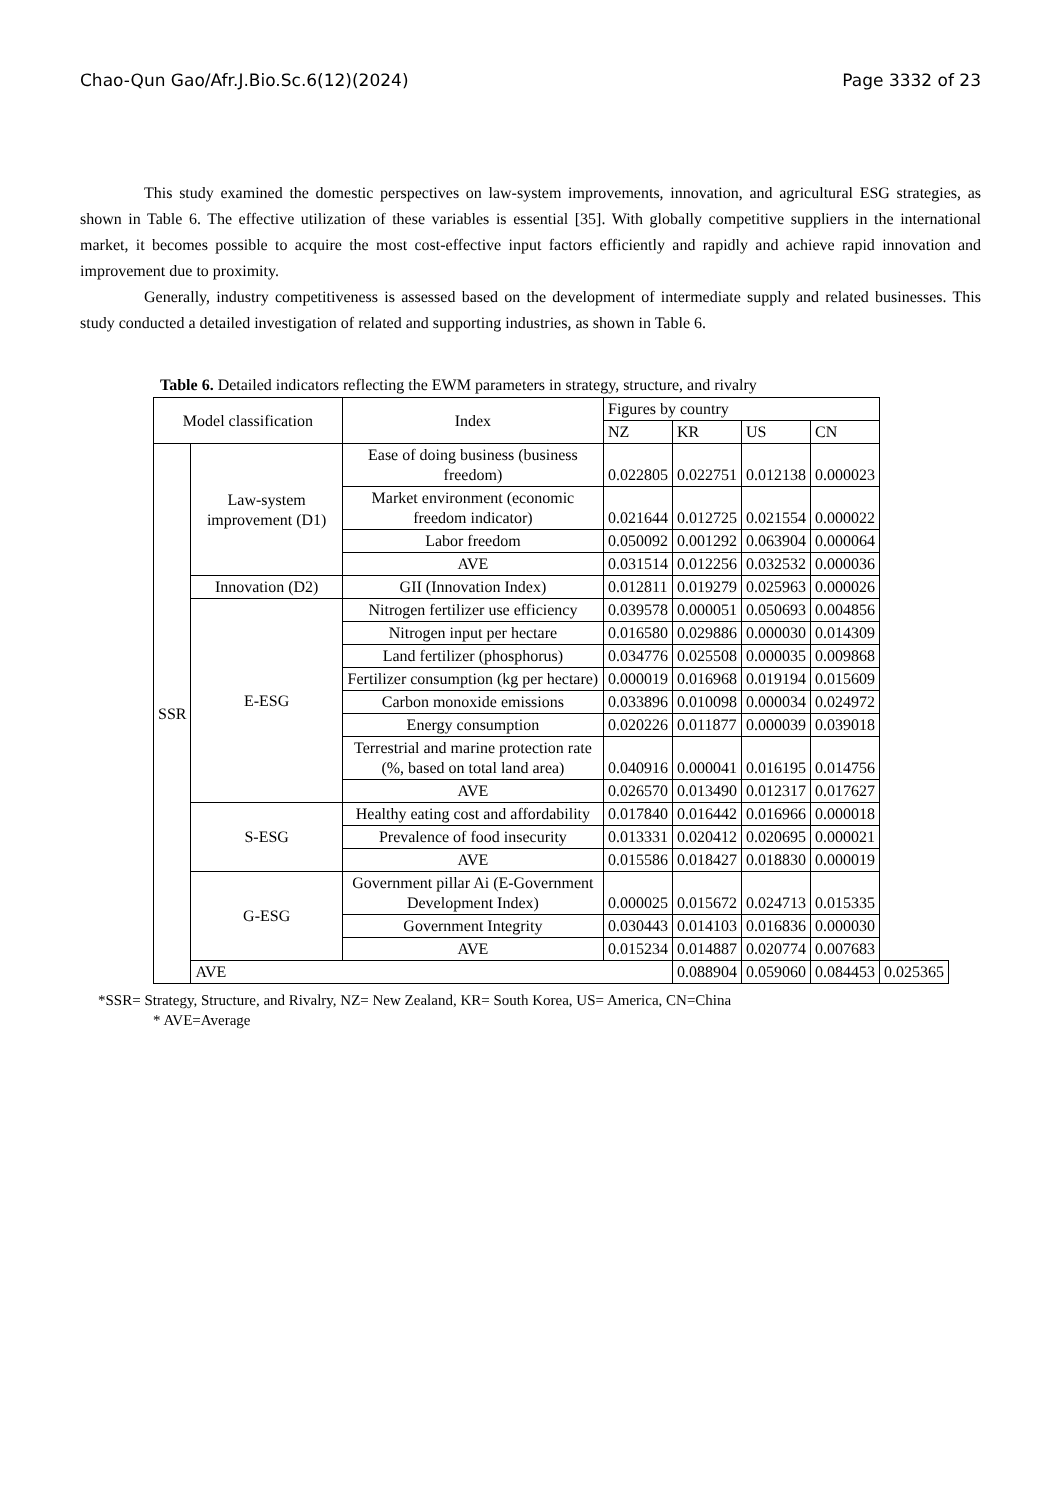Chao-Qun Gao/Afr.J.Bio.Sc.6(12)(2024) Page 3332 of 23
This study examined the domestic perspectives on law-system improvements, innovation, and agricultural ESG strategies, as shown in Table 6. The effective utilization of these variables is essential [35]. With globally competitive suppliers in the international market, it becomes possible to acquire the most cost-effective input factors efficiently and rapidly and achieve rapid innovation and improvement due to proximity.
Generally, industry competitiveness is assessed based on the development of intermediate supply and related businesses. This study conducted a detailed investigation of related and supporting industries, as shown in Table 6.
Table 6. Detailed indicators reflecting the EWM parameters in strategy, structure, and rivalry
| Model classification | | Index | Figures by country | | | | |
| --- | --- | --- | --- | --- | --- | --- | --- |
| | | | NZ | KR | US | CN | |
| SSR | Law-system improvement (D1) | Ease of doing business (business freedom) | 0.022805 | 0.022751 | 0.012138 | 0.000023 | |
| | | Market environment (economic freedom indicator) | 0.021644 | 0.012725 | 0.021554 | 0.000022 | |
| | | Labor freedom | 0.050092 | 0.001292 | 0.063904 | 0.000064 | |
| | | AVE | 0.031514 | 0.012256 | 0.032532 | 0.000036 | |
| | Innovation (D2) | GII (Innovation Index) | 0.012811 | 0.019279 | 0.025963 | 0.000026 | |
| | E-ESG | Nitrogen fertilizer use efficiency | 0.039578 | 0.000051 | 0.050693 | 0.004856 | |
| | | Nitrogen input per hectare | 0.016580 | 0.029886 | 0.000030 | 0.014309 | |
| | | Land fertilizer (phosphorus) | 0.034776 | 0.025508 | 0.000035 | 0.009868 | |
| | | Fertilizer consumption (kg per hectare) | 0.000019 | 0.016968 | 0.019194 | 0.015609 | |
| | | Carbon monoxide emissions | 0.033896 | 0.010098 | 0.000034 | 0.024972 | |
| | | Energy consumption | 0.020226 | 0.011877 | 0.000039 | 0.039018 | |
| | | Terrestrial and marine protection rate (%, based on total land area) | 0.040916 | 0.000041 | 0.016195 | 0.014756 | |
| | | AVE | 0.026570 | 0.013490 | 0.012317 | 0.017627 | |
| | S-ESG | Healthy eating cost and affordability | 0.017840 | 0.016442 | 0.016966 | 0.000018 | |
| | | Prevalence of food insecurity | 0.013331 | 0.020412 | 0.020695 | 0.000021 | |
| | | AVE | 0.015586 | 0.018427 | 0.018830 | 0.000019 | |
| | G-ESG | Government pillar Ai (E-Government Development Index) | 0.000025 | 0.015672 | 0.024713 | 0.015335 | |
| | | Government Integrity | 0.030443 | 0.014103 | 0.016836 | 0.000030 | |
| | | AVE | 0.015234 | 0.014887 | 0.020774 | 0.007683 | |
| | AVE | | | 0.088904 | 0.059060 | 0.084453 | 0.025365 |
*SSR= Strategy, Structure, and Rivalry, NZ= New Zealand, KR= South Korea, US= America, CN=China
* AVE=Average